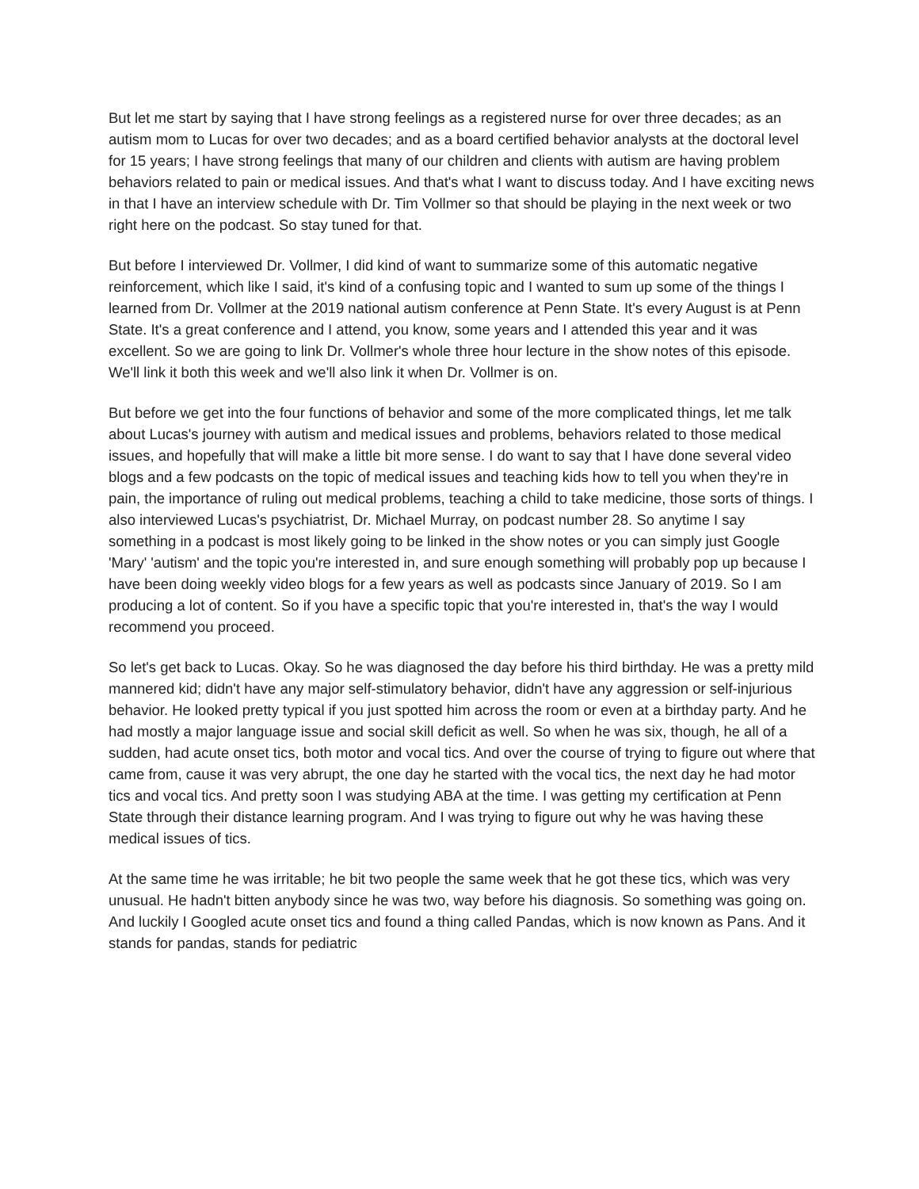But let me start by saying that I have strong feelings as a registered nurse for over three decades; as an autism mom to Lucas for over two decades; and as a board certified behavior analysts at the doctoral level for 15 years; I have strong feelings that many of our children and clients with autism are having problem behaviors related to pain or medical issues. And that's what I want to discuss today. And I have exciting news in that I have an interview schedule with Dr. Tim Vollmer so that should be playing in the next week or two right here on the podcast. So stay tuned for that.
But before I interviewed Dr. Vollmer, I did kind of want to summarize some of this automatic negative reinforcement, which like I said, it's kind of a confusing topic and I wanted to sum up some of the things I learned from Dr. Vollmer at the 2019 national autism conference at Penn State. It's every August is at Penn State. It's a great conference and I attend, you know, some years and I attended this year and it was excellent. So we are going to link Dr. Vollmer's whole three hour lecture in the show notes of this episode. We'll link it both this week and we'll also link it when Dr. Vollmer is on.
But before we get into the four functions of behavior and some of the more complicated things, let me talk about Lucas's journey with autism and medical issues and problems, behaviors related to those medical issues, and hopefully that will make a little bit more sense. I do want to say that I have done several video blogs and a few podcasts on the topic of medical issues and teaching kids how to tell you when they're in pain, the importance of ruling out medical problems, teaching a child to take medicine, those sorts of things. I also interviewed Lucas's psychiatrist, Dr. Michael Murray, on podcast number 28. So anytime I say something in a podcast is most likely going to be linked in the show notes or you can simply just Google 'Mary' 'autism' and the topic you're interested in, and sure enough something will probably pop up because I have been doing weekly video blogs for a few years as well as podcasts since January of 2019. So I am producing a lot of content. So if you have a specific topic that you're interested in, that's the way I would recommend you proceed.
So let's get back to Lucas. Okay. So he was diagnosed the day before his third birthday. He was a pretty mild mannered kid; didn't have any major self-stimulatory behavior, didn't have any aggression or self-injurious behavior. He looked pretty typical if you just spotted him across the room or even at a birthday party. And he had mostly a major language issue and social skill deficit as well. So when he was six, though, he all of a sudden, had acute onset tics, both motor and vocal tics. And over the course of trying to figure out where that came from, cause it was very abrupt, the one day he started with the vocal tics, the next day he had motor tics and vocal tics. And pretty soon I was studying ABA at the time. I was getting my certification at Penn State through their distance learning program. And I was trying to figure out why he was having these medical issues of tics.
At the same time he was irritable; he bit two people the same week that he got these tics, which was very unusual. He hadn't bitten anybody since he was two, way before his diagnosis. So something was going on. And luckily I Googled acute onset tics and found a thing called Pandas, which is now known as Pans. And it stands for pandas, stands for pediatric